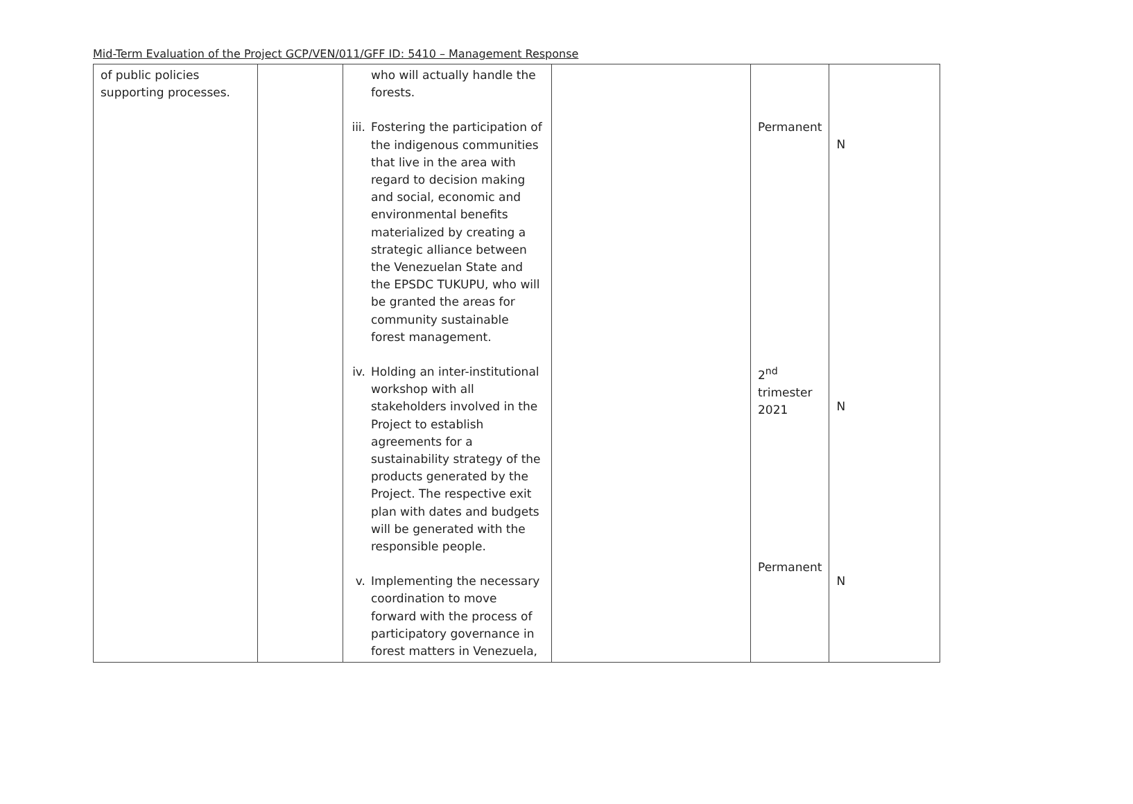Mid-Term Evaluation of the Project GCP/VEN/011/GFF ID: 5410 – Management Response
| of public policies supporting processes. | | who will actually handle the forests. iii. Fostering the participation of the indigenous communities that live in the area with regard to decision making and social, economic and environmental benefits materialized by creating a strategic alliance between the Venezuelan State and the EPSDC TUKUPU, who will be granted the areas for community sustainable forest management. iv. Holding an inter-institutional workshop with all stakeholders involved in the Project to establish agreements for a sustainability strategy of the products generated by the Project. The respective exit plan with dates and budgets will be generated with the responsible people. v. Implementing the necessary coordination to move forward with the process of participatory governance in forest matters in Venezuela, | | Permanent 2<sup>nd</sup> trimester 2021 Permanent | N N N |